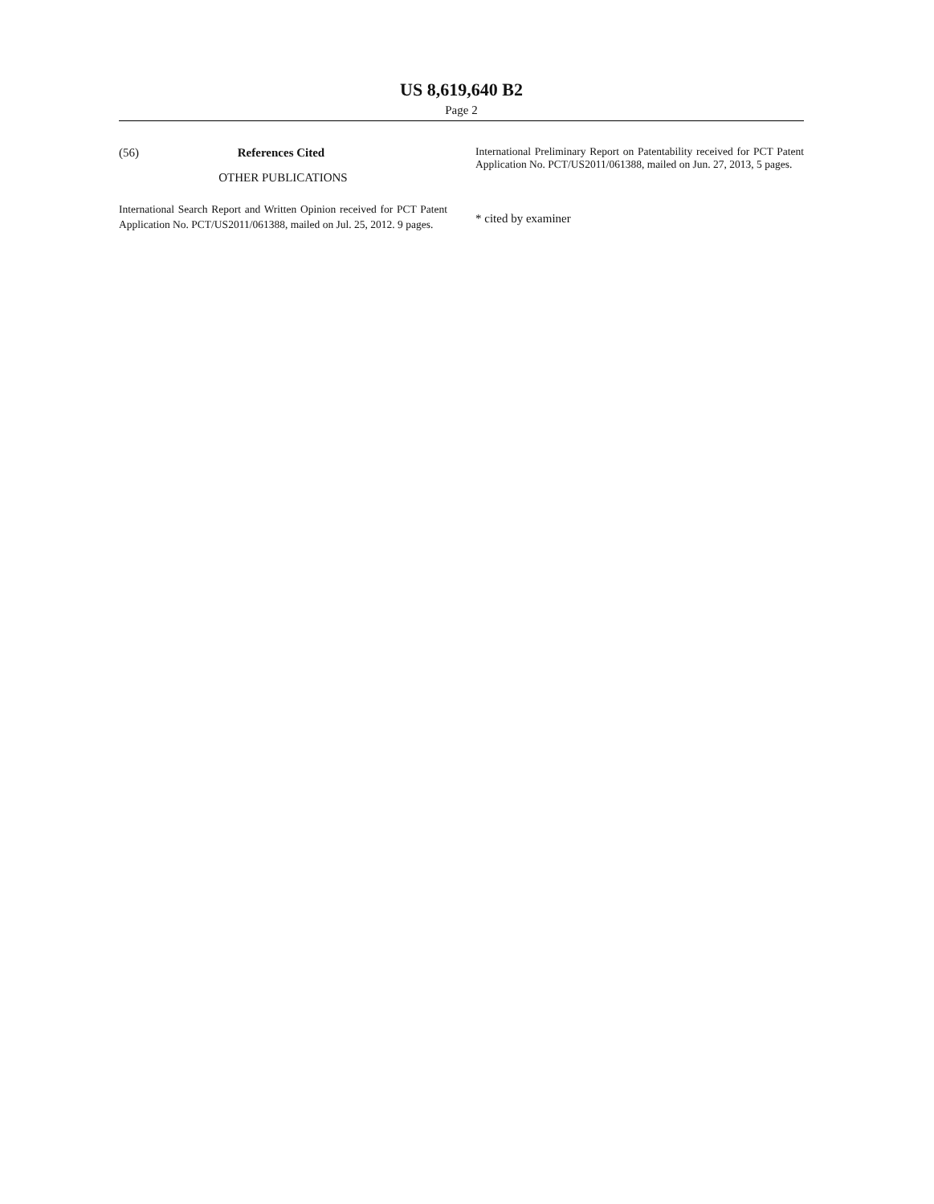US 8,619,640 B2
Page 2
(56) References Cited
OTHER PUBLICATIONS
International Search Report and Written Opinion received for PCT Patent Application No. PCT/US2011/061388, mailed on Jul. 25, 2012. 9 pages.
International Preliminary Report on Patentability received for PCT Patent Application No. PCT/US2011/061388, mailed on Jun. 27, 2013, 5 pages.
* cited by examiner